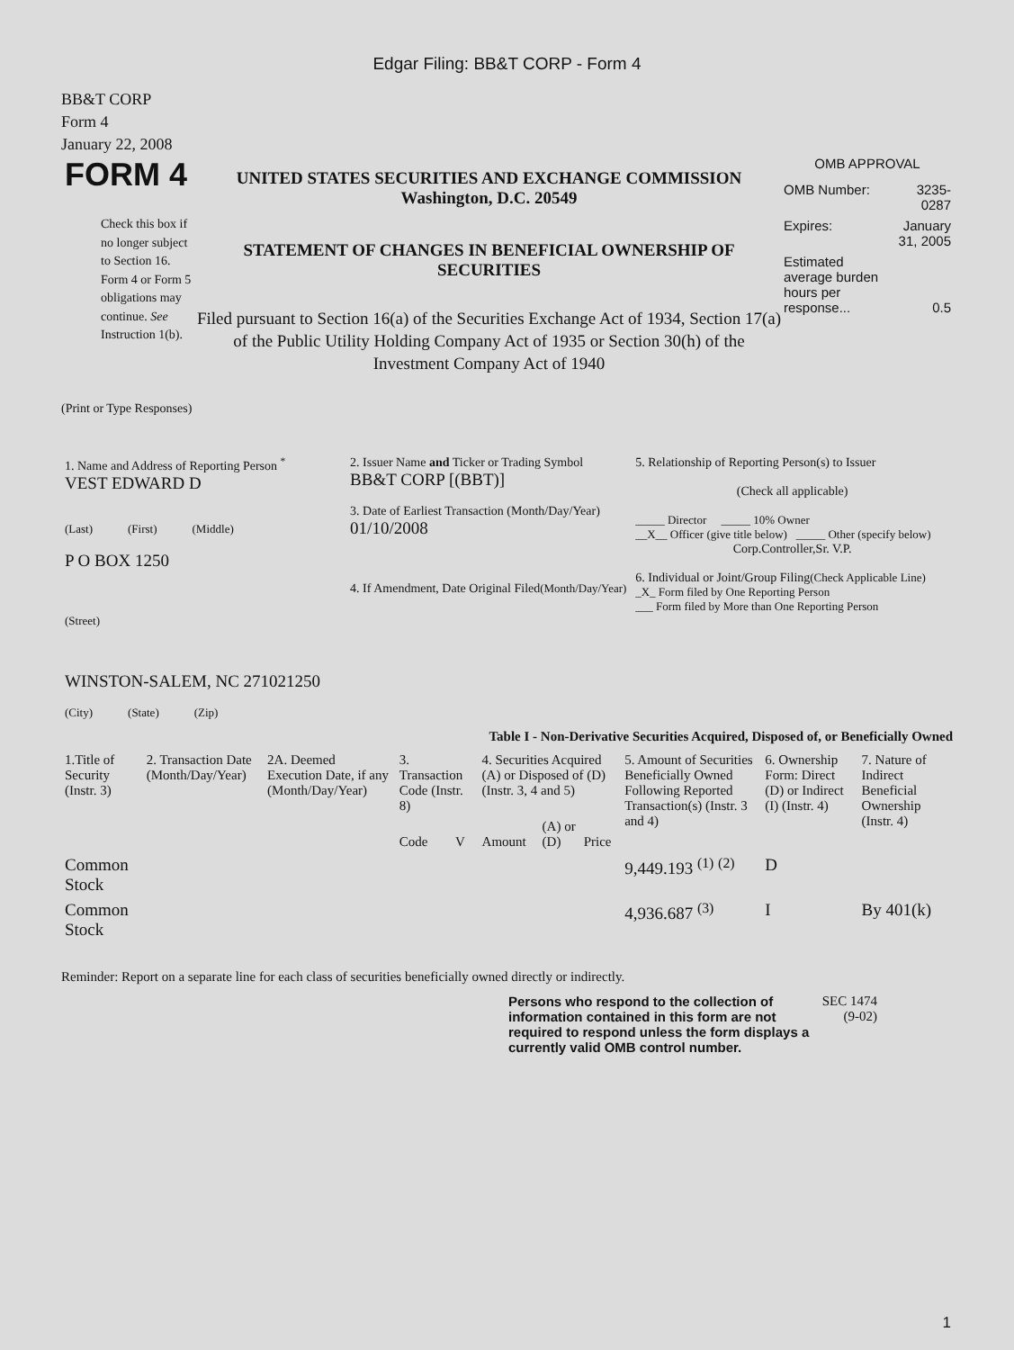Edgar Filing: BB&T CORP - Form 4
BB&T CORP
Form 4
January 22, 2008
FORM 4
Check this box if no longer subject to Section 16. Form 4 or Form 5 obligations may continue. See Instruction 1(b).
UNITED STATES SECURITIES AND EXCHANGE COMMISSION
Washington, D.C. 20549
STATEMENT OF CHANGES IN BENEFICIAL OWNERSHIP OF SECURITIES
Filed pursuant to Section 16(a) of the Securities Exchange Act of 1934, Section 17(a) of the Public Utility Holding Company Act of 1935 or Section 30(h) of the Investment Company Act of 1940
OMB APPROVAL
| OMB Number: | 3235-0287 |
| Expires: | January 31, 2005 |
| Estimated average burden hours per response... | 0.5 |
(Print or Type Responses)
| 1. Name and Address of Reporting Person <sup>*</sup> VEST EDWARD D (Last) (First) (Middle) P O BOX 1250 (Street) WINSTON-SALEM, NC 271021250 (City) (State) (Zip) | 2. Issuer Name and Ticker or Trading Symbol BB&T CORP [(BBT)] 3. Date of Earliest Transaction (Month/Day/Year) 01/10/2008 4. If Amendment, Date Original Filed (Month/Day/Year) | 5. Relationship of Reporting Person(s) to Issuer (Check all applicable) _____ Director _____ 10% Owner __X__ Officer (give title below) _____ Other (specify below) Corp.Controller,Sr. V.P. 6. Individual or Joint/Group Filing (Check Applicable Line) _X_ Form filed by One Reporting Person ___ Form filed by More than One Reporting Person |
Table I - Non-Derivative Securities Acquired, Disposed of, or Beneficially Owned
| 1.Title of Security (Instr. 3) | 2. Transaction Date (Month/Day/Year) | 2A. Deemed Execution Date, if any (Month/Day/Year) | 3. Transaction Code (Instr. 8) | | 4. Securities Acquired (A) or Disposed of (D) (Instr. 3, 4 and 5) | | | 5. Amount of Securities Beneficially Owned Following Reported Transaction(s) (Instr. 3 and 4) | 6. Ownership Form: Direct (D) or Indirect (I) (Instr. 4) | 7. Nature of Indirect Beneficial Ownership (Instr. 4) |
| --- | --- | --- | --- | --- | --- | --- | --- | --- | --- | --- |
| | | | Code | V | Amount | (A) or (D) | Price | | | |
| Common Stock | | | | | | | | 9,449.193 <sup>(1)</sup> <sup>(2)</sup> | D | |
| Common Stock | | | | | | | | 4,936.687 <sup>(3)</sup> | I | By 401(k) |
Reminder: Report on a separate line for each class of securities beneficially owned directly or indirectly.
Persons who respond to the collection of information contained in this form are not required to respond unless the form displays a currently valid OMB control number.
SEC 1474 (9-02)
1